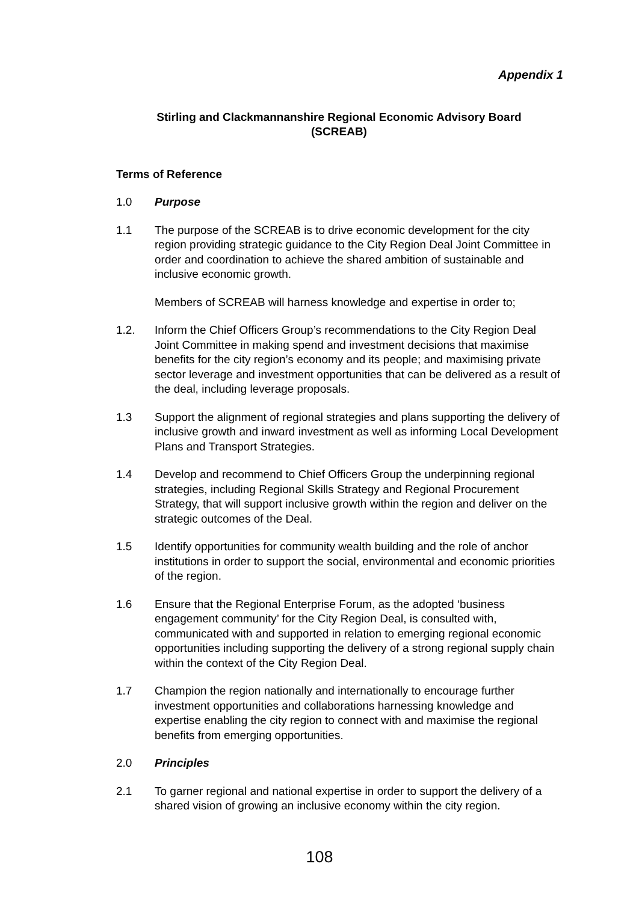Appendix 1
Stirling and Clackmannanshire Regional Economic Advisory Board
(SCREAB)
Terms of Reference
1.0 Purpose
1.1 The purpose of the SCREAB is to drive economic development for the city region providing strategic guidance to the City Region Deal Joint Committee in order and coordination to achieve the shared ambition of sustainable and inclusive economic growth.
Members of SCREAB will harness knowledge and expertise in order to;
1.2. Inform the Chief Officers Group’s recommendations to the City Region Deal Joint Committee in making spend and investment decisions that maximise benefits for the city region’s economy and its people; and maximising private sector leverage and investment opportunities that can be delivered as a result of the deal, including leverage proposals.
1.3 Support the alignment of regional strategies and plans supporting the delivery of inclusive growth and inward investment as well as informing Local Development Plans and Transport Strategies.
1.4 Develop and recommend to Chief Officers Group the underpinning regional strategies, including Regional Skills Strategy and Regional Procurement Strategy, that will support inclusive growth within the region and deliver on the strategic outcomes of the Deal.
1.5 Identify opportunities for community wealth building and the role of anchor institutions in order to support the social, environmental and economic priorities of the region.
1.6 Ensure that the Regional Enterprise Forum, as the adopted ‘business engagement community’ for the City Region Deal, is consulted with, communicated with and supported in relation to emerging regional economic opportunities including supporting the delivery of a strong regional supply chain within the context of the City Region Deal.
1.7 Champion the region nationally and internationally to encourage further investment opportunities and collaborations harnessing knowledge and expertise enabling the city region to connect with and maximise the regional benefits from emerging opportunities.
2.0 Principles
2.1 To garner regional and national expertise in order to support the delivery of a shared vision of growing an inclusive economy within the city region.
108